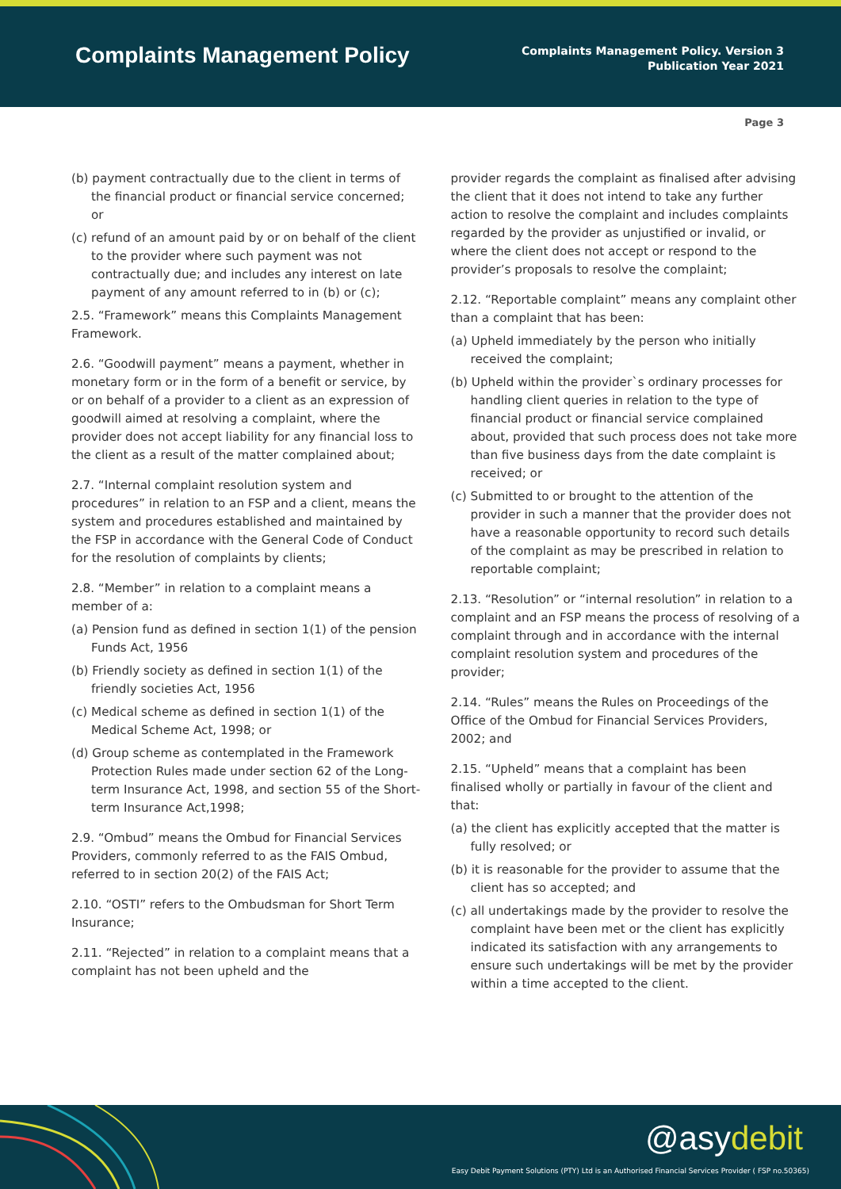Complaints Management Policy
Complaints Management Policy. Version 3
Publication Year 2021
Page 3
(b) payment contractually due to the client in terms of the financial product or financial service concerned; or
(c) refund of an amount paid by or on behalf of the client to the provider where such payment was not contractually due; and includes any interest on late payment of any amount referred to in (b) or (c);
2.5. “Framework” means this Complaints Management Framework.
2.6. “Goodwill payment” means a payment, whether in monetary form or in the form of a benefit or service, by or on behalf of a provider to a client as an expression of goodwill aimed at resolving a complaint, where the provider does not accept liability for any financial loss to the client as a result of the matter complained about;
2.7. “Internal complaint resolution system and procedures” in relation to an FSP and a client, means the system and procedures established and maintained by the FSP in accordance with the General Code of Conduct for the resolution of complaints by clients;
2.8. “Member” in relation to a complaint means a member of a:
(a) Pension fund as defined in section 1(1) of the pension Funds Act, 1956
(b) Friendly society as defined in section 1(1) of the friendly societies Act, 1956
(c) Medical scheme as defined in section 1(1) of the Medical Scheme Act, 1998; or
(d) Group scheme as contemplated in the Framework Protection Rules made under section 62 of the Long-term Insurance Act, 1998, and section 55 of the Short-term Insurance Act,1998;
2.9. “Ombud” means the Ombud for Financial Services Providers, commonly referred to as the FAIS Ombud, referred to in section 20(2) of the FAIS Act;
2.10. “OSTI” refers to the Ombudsman for Short Term Insurance;
2.11. “Rejected” in relation to a complaint means that a complaint has not been upheld and the
provider regards the complaint as finalised after advising the client that it does not intend to take any further action to resolve the complaint and includes complaints regarded by the provider as unjustified or invalid, or where the client does not accept or respond to the provider’s proposals to resolve the complaint;
2.12. “Reportable complaint” means any complaint other than a complaint that has been:
(a) Upheld immediately by the person who initially received the complaint;
(b) Upheld within the provider`s ordinary processes for handling client queries in relation to the type of financial product or financial service complained about, provided that such process does not take more than five business days from the date complaint is received; or
(c) Submitted to or brought to the attention of the provider in such a manner that the provider does not have a reasonable opportunity to record such details of the complaint as may be prescribed in relation to reportable complaint;
2.13. “Resolution” or “internal resolution” in relation to a complaint and an FSP means the process of resolving of a complaint through and in accordance with the internal complaint resolution system and procedures of the provider;
2.14. “Rules” means the Rules on Proceedings of the Office of the Ombud for Financial Services Providers, 2002; and
2.15. “Upheld” means that a complaint has been finalised wholly or partially in favour of the client and that:
(a) the client has explicitly accepted that the matter is fully resolved; or
(b) it is reasonable for the provider to assume that the client has so accepted; and
(c) all undertakings made by the provider to resolve the complaint have been met or the client has explicitly indicated its satisfaction with any arrangements to ensure such undertakings will be met by the provider within a time accepted to the client.
@asydebit
Easy Debit Payment Solutions (PTY) Ltd is an Authorised Financial Services Provider ( FSP no.50365)